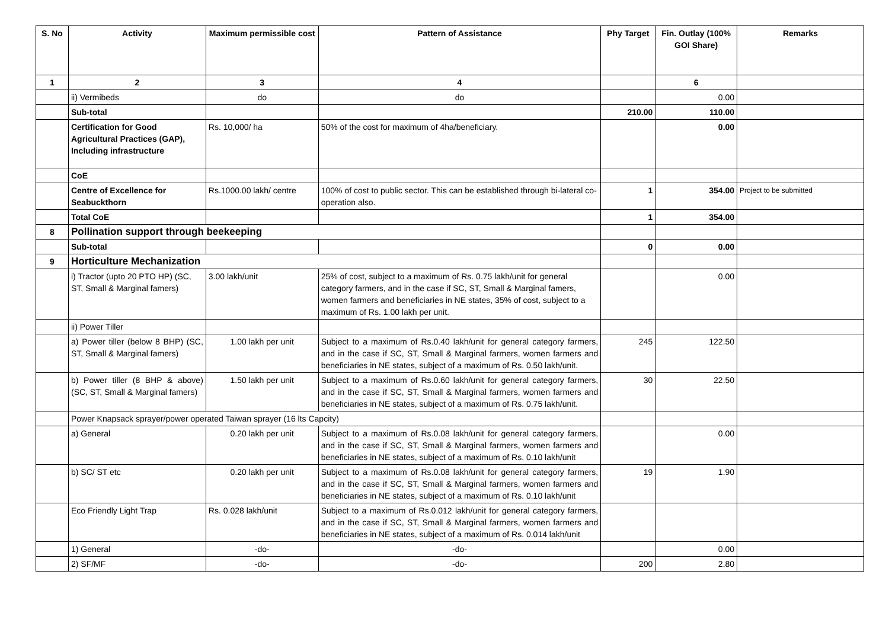| S. No | Activity | Maximum permissible cost | Pattern of Assistance | Phy Target | Fin. Outlay (100% GOI Share) | Remarks |
| --- | --- | --- | --- | --- | --- | --- |
| 1 | 2 | 3 | 4 | | 6 | |
| | ii) Vermibeds | do | do | | 0.00 | |
| | Sub-total | | | 210.00 | 110.00 | |
| | Certification for Good Agricultural Practices (GAP), Including infrastructure | Rs. 10,000/ ha | 50% of the cost for maximum of 4ha/beneficiary. | | 0.00 | |
| | CoE | | | | | |
| | Centre of Excellence for Seabuckthorn | Rs.1000.00 lakh/ centre | 100% of cost to public sector. This can be established through bi-lateral co-operation also. | 1 | 354.00 | Project to be submitted |
| | Total CoE | | | 1 | 354.00 | |
| 8 | Pollination support through beekeeping | | | | | |
| | Sub-total | | | 0 | 0.00 | |
| 9 | Horticulture Mechanization | | | | | |
| | i) Tractor (upto 20 PTO HP) (SC, ST, Small & Marginal famers) | 3.00 lakh/unit | 25% of cost, subject to a maximum of Rs. 0.75 lakh/unit for general category farmers, and in the case if SC, ST, Small & Marginal famers, women farmers and beneficiaries in NE states, 35% of cost, subject to a maximum of Rs. 1.00 lakh per unit. | | 0.00 | |
| | ii) Power Tiller | | | | | |
| | a) Power tiller (below 8 BHP) (SC, ST, Small & Marginal famers) | 1.00 lakh per unit | Subject to a maximum of Rs.0.40 lakh/unit for general category farmers, and in the case if SC, ST, Small & Marginal farmers, women farmers and beneficiaries in NE states, subject of a maximum of Rs. 0.50 lakh/unit. | 245 | 122.50 | |
| | b) Power tiller (8 BHP & above) (SC, ST, Small & Marginal famers) | 1.50 lakh per unit | Subject to a maximum of Rs.0.60 lakh/unit for general category farmers, and in the case if SC, ST, Small & Marginal farmers, women farmers and beneficiaries in NE states, subject of a maximum of Rs. 0.75 lakh/unit. | 30 | 22.50 | |
| | Power Knapsack sprayer/power operated Taiwan sprayer (16 lts Capcity) | | | | | |
| | a) General | 0.20 lakh per unit | Subject to a maximum of Rs.0.08 lakh/unit for general category farmers, and in the case if SC, ST, Small & Marginal farmers, women farmers and beneficiaries in NE states, subject of a maximum of Rs. 0.10 lakh/unit | | 0.00 | |
| | b) SC/ ST etc | 0.20 lakh per unit | Subject to a maximum of Rs.0.08 lakh/unit for general category farmers, and in the case if SC, ST, Small & Marginal farmers, women farmers and beneficiaries in NE states, subject of a maximum of Rs. 0.10 lakh/unit | 19 | 1.90 | |
| | Eco Friendly Light Trap | Rs. 0.028 lakh/unit | Subject to a maximum of Rs.0.012 lakh/unit for general category farmers, and in the case if SC, ST, Small & Marginal farmers, women farmers and beneficiaries in NE states, subject of a maximum of Rs. 0.014 lakh/unit | | | |
| | 1) General | -do- | -do- | | 0.00 | |
| | 2) SF/MF | -do- | -do- | 200 | 2.80 | |